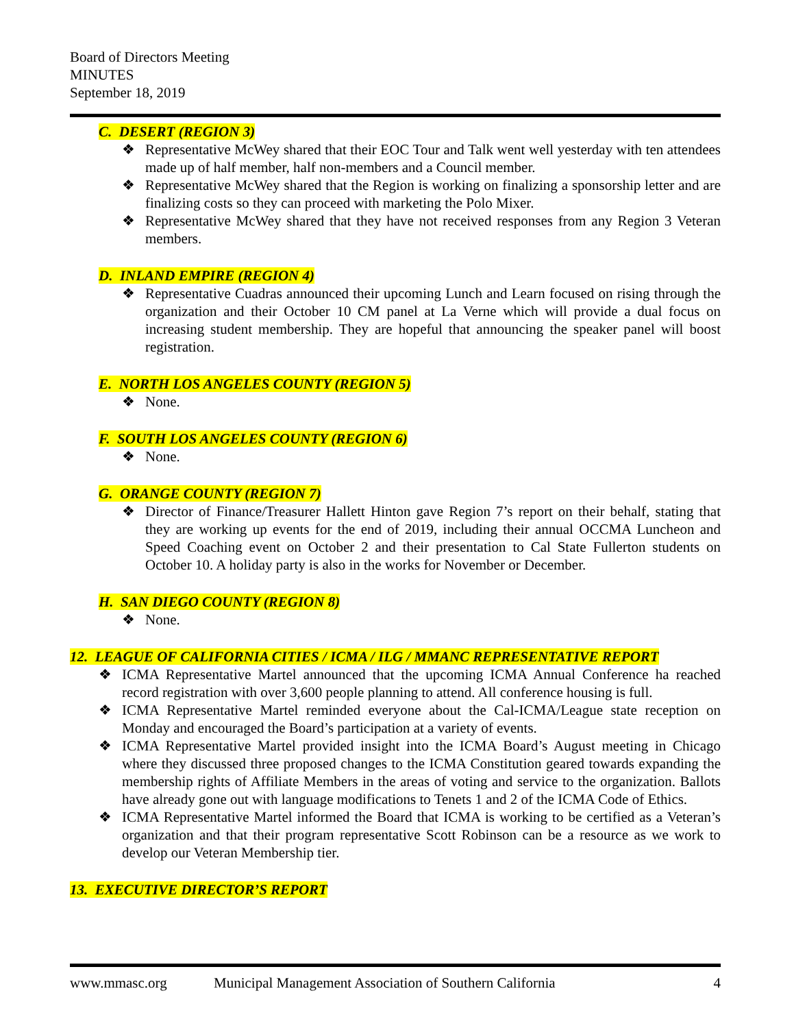Board of Directors Meeting
MINUTES
September 18, 2019
C. DESERT (REGION 3)
❖ Representative McWey shared that their EOC Tour and Talk went well yesterday with ten attendees made up of half member, half non-members and a Council member.
❖ Representative McWey shared that the Region is working on finalizing a sponsorship letter and are finalizing costs so they can proceed with marketing the Polo Mixer.
❖ Representative McWey shared that they have not received responses from any Region 3 Veteran members.
D. INLAND EMPIRE (REGION 4)
❖ Representative Cuadras announced their upcoming Lunch and Learn focused on rising through the organization and their October 10 CM panel at La Verne which will provide a dual focus on increasing student membership. They are hopeful that announcing the speaker panel will boost registration.
E. NORTH LOS ANGELES COUNTY (REGION 5)
❖ None.
F. SOUTH LOS ANGELES COUNTY (REGION 6)
❖ None.
G. ORANGE COUNTY (REGION 7)
❖ Director of Finance/Treasurer Hallett Hinton gave Region 7’s report on their behalf, stating that they are working up events for the end of 2019, including their annual OCCMA Luncheon and Speed Coaching event on October 2 and their presentation to Cal State Fullerton students on October 10. A holiday party is also in the works for November or December.
H. SAN DIEGO COUNTY (REGION 8)
❖ None.
12. LEAGUE OF CALIFORNIA CITIES / ICMA / ILG / MMANC REPRESENTATIVE REPORT
❖ ICMA Representative Martel announced that the upcoming ICMA Annual Conference ha reached record registration with over 3,600 people planning to attend. All conference housing is full.
❖ ICMA Representative Martel reminded everyone about the Cal-ICMA/League state reception on Monday and encouraged the Board’s participation at a variety of events.
❖ ICMA Representative Martel provided insight into the ICMA Board’s August meeting in Chicago where they discussed three proposed changes to the ICMA Constitution geared towards expanding the membership rights of Affiliate Members in the areas of voting and service to the organization. Ballots have already gone out with language modifications to Tenets 1 and 2 of the ICMA Code of Ethics.
❖ ICMA Representative Martel informed the Board that ICMA is working to be certified as a Veteran’s organization and that their program representative Scott Robinson can be a resource as we work to develop our Veteran Membership tier.
13. EXECUTIVE DIRECTOR’S REPORT
www.mmasc.org Municipal Management Association of Southern California 4